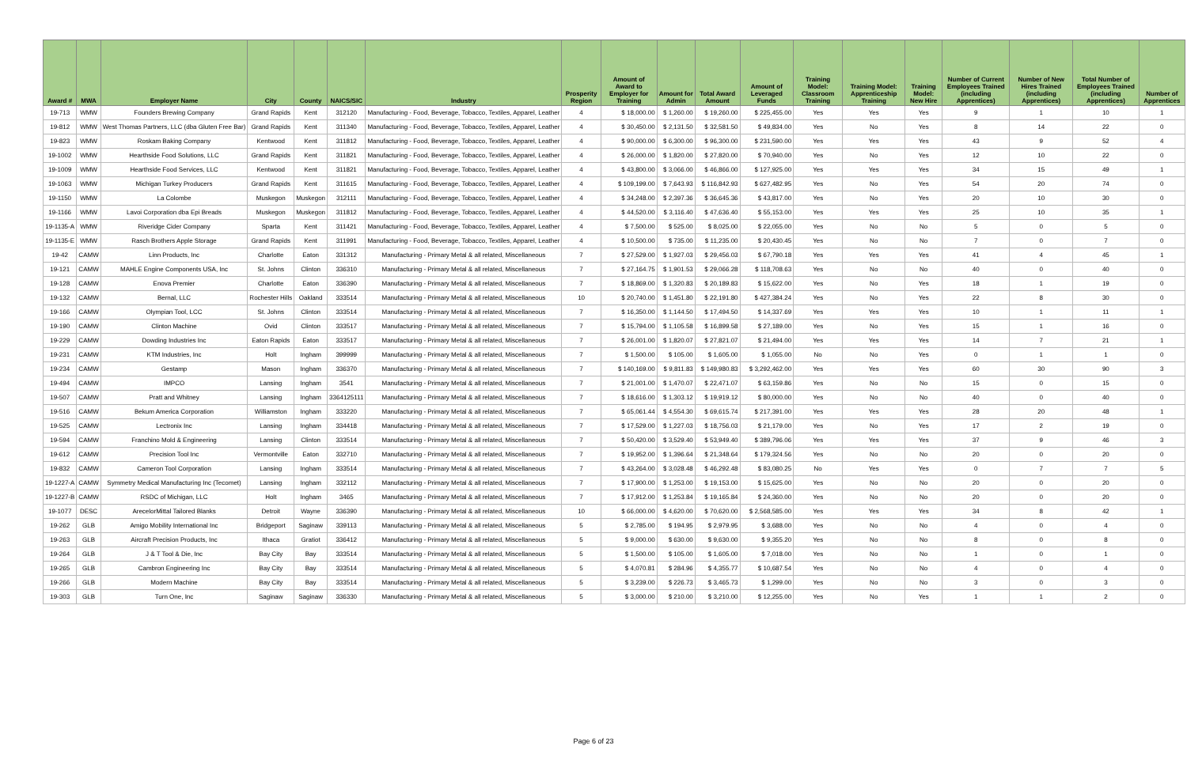| Award # | MWA | Employer Name | City | County | NAICS/SIC | Industry | Prosperity Region | Amount of Award to Employer for Training | Amount for Admin | Total Award Amount | Amount of Leveraged Funds | Training Model: Classroom Training | Training Model: Apprenticeship Training | Training Model: New Hire | Number of Current Employees Trained (including Apprentices) | Number of New Hires Trained (including Apprentices) | Total Number of Employees Trained (including Apprentices) | Number of Apprentices |
| --- | --- | --- | --- | --- | --- | --- | --- | --- | --- | --- | --- | --- | --- | --- | --- | --- | --- | --- |
| 19-713 | WMW | Founders Brewing Company | Grand Rapids | Kent | 312120 | Manufacturing - Food, Beverage, Tobacco, Textiles, Apparel, Leather | 4 | $ 18,000.00 | $ 1,260.00 | $ 19,260.00 | $ 225,455.00 | Yes | Yes | Yes | 9 | 1 | 10 | 1 |
| 19-812 | WMW | West Thomas Partners, LLC (dba Gluten Free Bar) | Grand Rapids | Kent | 311340 | Manufacturing - Food, Beverage, Tobacco, Textiles, Apparel, Leather | 4 | $ 30,450.00 | $ 2,131.50 | $ 32,581.50 | $ 49,834.00 | Yes | No | Yes | 8 | 14 | 22 | 0 |
| 19-823 | WMW | Roskam Baking Company | Kentwood | Kent | 311812 | Manufacturing - Food, Beverage, Tobacco, Textiles, Apparel, Leather | 4 | $ 90,000.00 | $ 6,300.00 | $ 96,300.00 | $ 231,590.00 | Yes | Yes | Yes | 43 | 9 | 52 | 4 |
| 19-1002 | WMW | Hearthside Food Solutions, LLC | Grand Rapids | Kent | 311821 | Manufacturing - Food, Beverage, Tobacco, Textiles, Apparel, Leather | 4 | $ 26,000.00 | $ 1,820.00 | $ 27,820.00 | $ 70,940.00 | Yes | No | Yes | 12 | 10 | 22 | 0 |
| 19-1009 | WMW | Hearthside Food Services, LLC | Kentwood | Kent | 311821 | Manufacturing - Food, Beverage, Tobacco, Textiles, Apparel, Leather | 4 | $ 43,800.00 | $ 3,066.00 | $ 46,866.00 | $ 127,925.00 | Yes | Yes | Yes | 34 | 15 | 49 | 1 |
| 19-1063 | WMW | Michigan Turkey Producers | Grand Rapids | Kent | 311615 | Manufacturing - Food, Beverage, Tobacco, Textiles, Apparel, Leather | 4 | $ 109,199.00 | $ 7,643.93 | $ 116,842.93 | $ 627,482.95 | Yes | No | Yes | 54 | 20 | 74 | 0 |
| 19-1150 | WMW | La Colombe | Muskegon | Muskegon | 312111 | Manufacturing - Food, Beverage, Tobacco, Textiles, Apparel, Leather | 4 | $ 34,248.00 | $ 2,397.36 | $ 36,645.36 | $ 43,817.00 | Yes | No | Yes | 20 | 10 | 30 | 0 |
| 19-1166 | WMW | Lavoi Corporation dba Epi Breads | Muskegon | Muskegon | 311812 | Manufacturing - Food, Beverage, Tobacco, Textiles, Apparel, Leather | 4 | $ 44,520.00 | $ 3,116.40 | $ 47,636.40 | $ 55,153.00 | Yes | Yes | Yes | 25 | 10 | 35 | 1 |
| 19-1135-A | WMW | Riveridge Cider Company | Sparta | Kent | 311421 | Manufacturing - Food, Beverage, Tobacco, Textiles, Apparel, Leather | 4 | $ 7,500.00 | $ 525.00 | $ 8,025.00 | $ 22,055.00 | Yes | No | No | 5 | 0 | 5 | 0 |
| 19-1135-E | WMW | Rasch Brothers Apple Storage | Grand Rapids | Kent | 311991 | Manufacturing - Food, Beverage, Tobacco, Textiles, Apparel, Leather | 4 | $ 10,500.00 | $ 735.00 | $ 11,235.00 | $ 20,430.45 | Yes | No | No | 7 | 0 | 7 | 0 |
| 19-42 | CAMW | Linn Products, Inc | Charlotte | Eaton | 331312 | Manufacturing - Primary Metal & all related, Miscellaneous | 7 | $ 27,529.00 | $ 1,927.03 | $ 29,456.03 | $ 67,790.18 | Yes | Yes | Yes | 41 | 4 | 45 | 1 |
| 19-121 | CAMW | MAHLE Engine Components USA, Inc | St. Johns | Clinton | 336310 | Manufacturing - Primary Metal & all related, Miscellaneous | 7 | $ 27,164.75 | $ 1,901.53 | $ 29,066.28 | $ 118,708.63 | Yes | No | No | 40 | 0 | 40 | 0 |
| 19-128 | CAMW | Enova Premier | Charlotte | Eaton | 336390 | Manufacturing - Primary Metal & all related, Miscellaneous | 7 | $ 18,869.00 | $ 1,320.83 | $ 20,189.83 | $ 15,622.00 | Yes | No | Yes | 18 | 1 | 19 | 0 |
| 19-132 | CAMW | Bernal, LLC | Rochester Hills | Oakland | 333514 | Manufacturing - Primary Metal & all related, Miscellaneous | 10 | $ 20,740.00 | $ 1,451.80 | $ 22,191.80 | $ 427,384.24 | Yes | No | Yes | 22 | 8 | 30 | 0 |
| 19-166 | CAMW | Olympian Tool, LCC | St. Johns | Clinton | 333514 | Manufacturing - Primary Metal & all related, Miscellaneous | 7 | $ 16,350.00 | $ 1,144.50 | $ 17,494.50 | $ 14,337.69 | Yes | Yes | Yes | 10 | 1 | 11 | 1 |
| 19-190 | CAMW | Clinton Machine | Ovid | Clinton | 333517 | Manufacturing - Primary Metal & all related, Miscellaneous | 7 | $ 15,794.00 | $ 1,105.58 | $ 16,899.58 | $ 27,189.00 | Yes | No | Yes | 15 | 1 | 16 | 0 |
| 19-229 | CAMW | Dowding Industries Inc | Eaton Rapids | Eaton | 333517 | Manufacturing - Primary Metal & all related, Miscellaneous | 7 | $ 26,001.00 | $ 1,820.07 | $ 27,821.07 | $ 21,494.00 | Yes | Yes | Yes | 14 | 7 | 21 | 1 |
| 19-231 | CAMW | KTM Industries, Inc | Holt | Ingham | 399999 | Manufacturing - Primary Metal & all related, Miscellaneous | 7 | $ 1,500.00 | $ 105.00 | $ 1,605.00 | $ 1,055.00 | No | No | Yes | 0 | 1 | 1 | 0 |
| 19-234 | CAMW | Gestamp | Mason | Ingham | 336370 | Manufacturing - Primary Metal & all related, Miscellaneous | 7 | $ 140,169.00 | $ 9,811.83 | $ 149,980.83 | $ 3,292,462.00 | Yes | Yes | Yes | 60 | 30 | 90 | 3 |
| 19-494 | CAMW | IMPCO | Lansing | Ingham | 3541 | Manufacturing - Primary Metal & all related, Miscellaneous | 7 | $ 21,001.00 | $ 1,470.07 | $ 22,471.07 | $ 63,159.86 | Yes | No | No | 15 | 0 | 15 | 0 |
| 19-507 | CAMW | Pratt and Whitney | Lansing | Ingham | 3364125111 | Manufacturing - Primary Metal & all related, Miscellaneous | 7 | $ 18,616.00 | $ 1,303.12 | $ 19,919.12 | $ 80,000.00 | Yes | No | No | 40 | 0 | 40 | 0 |
| 19-516 | CAMW | Bekum America Corporation | Williamston | Ingham | 333220 | Manufacturing - Primary Metal & all related, Miscellaneous | 7 | $ 65,061.44 | $ 4,554.30 | $ 69,615.74 | $ 217,391.00 | Yes | Yes | Yes | 28 | 20 | 48 | 1 |
| 19-525 | CAMW | Lectronix Inc | Lansing | Ingham | 334418 | Manufacturing - Primary Metal & all related, Miscellaneous | 7 | $ 17,529.00 | $ 1,227.03 | $ 18,756.03 | $ 21,179.00 | Yes | No | Yes | 17 | 2 | 19 | 0 |
| 19-594 | CAMW | Franchino Mold & Engineering | Lansing | Clinton | 333514 | Manufacturing - Primary Metal & all related, Miscellaneous | 7 | $ 50,420.00 | $ 3,529.40 | $ 53,949.40 | $ 389,796.06 | Yes | Yes | Yes | 37 | 9 | 46 | 3 |
| 19-612 | CAMW | Precision Tool Inc | Vermontville | Eaton | 332710 | Manufacturing - Primary Metal & all related, Miscellaneous | 7 | $ 19,952.00 | $ 1,396.64 | $ 21,348.64 | $ 179,324.56 | Yes | No | No | 20 | 0 | 20 | 0 |
| 19-832 | CAMW | Cameron Tool Corporation | Lansing | Ingham | 333514 | Manufacturing - Primary Metal & all related, Miscellaneous | 7 | $ 43,264.00 | $ 3,028.48 | $ 46,292.48 | $ 83,080.25 | No | Yes | Yes | 0 | 7 | 7 | 5 |
| 19-1227-A | CAMW | Symmetry Medical Manufacturing Inc (Tecomet) | Lansing | Ingham | 332112 | Manufacturing - Primary Metal & all related, Miscellaneous | 7 | $ 17,900.00 | $ 1,253.00 | $ 19,153.00 | $ 15,625.00 | Yes | No | No | 20 | 0 | 20 | 0 |
| 19-1227-B | CAMW | RSDC of Michigan, LLC | Holt | Ingham | 3465 | Manufacturing - Primary Metal & all related, Miscellaneous | 7 | $ 17,912.00 | $ 1,253.84 | $ 19,165.84 | $ 24,360.00 | Yes | No | No | 20 | 0 | 20 | 0 |
| 19-1077 | DESC | ArecelorMittal Tailored Blanks | Detroit | Wayne | 336390 | Manufacturing - Primary Metal & all related, Miscellaneous | 10 | $ 66,000.00 | $ 4,620.00 | $ 70,620.00 | $ 2,568,585.00 | Yes | Yes | Yes | 34 | 8 | 42 | 1 |
| 19-262 | GLB | Amigo Mobility International Inc | Bridgeport | Saginaw | 339113 | Manufacturing - Primary Metal & all related, Miscellaneous | 5 | $ 2,785.00 | $ 194.95 | $ 2,979.95 | $ 3,688.00 | Yes | No | No | 4 | 0 | 4 | 0 |
| 19-263 | GLB | Aircraft Precision Products, Inc | Ithaca | Gratiot | 336412 | Manufacturing - Primary Metal & all related, Miscellaneous | 5 | $ 9,000.00 | $ 630.00 | $ 9,630.00 | $ 9,355.20 | Yes | No | No | 8 | 0 | 8 | 0 |
| 19-264 | GLB | J & T Tool & Die, Inc | Bay City | Bay | 333514 | Manufacturing - Primary Metal & all related, Miscellaneous | 5 | $ 1,500.00 | $ 105.00 | $ 1,605.00 | $ 7,018.00 | Yes | No | No | 1 | 0 | 1 | 0 |
| 19-265 | GLB | Cambron Engineering Inc | Bay City | Bay | 333514 | Manufacturing - Primary Metal & all related, Miscellaneous | 5 | $ 4,070.81 | $ 284.96 | $ 4,355.77 | $ 10,687.54 | Yes | No | No | 4 | 0 | 4 | 0 |
| 19-266 | GLB | Modern Machine | Bay City | Bay | 333514 | Manufacturing - Primary Metal & all related, Miscellaneous | 5 | $ 3,239.00 | $ 226.73 | $ 3,465.73 | $ 1,299.00 | Yes | No | No | 3 | 0 | 3 | 0 |
| 19-303 | GLB | Turn One, Inc | Saginaw | Saginaw | 336330 | Manufacturing - Primary Metal & all related, Miscellaneous | 5 | $ 3,000.00 | $ 210.00 | $ 3,210.00 | $ 12,255.00 | Yes | No | Yes | 1 | 1 | 2 | 0 |
Page 6 of 23